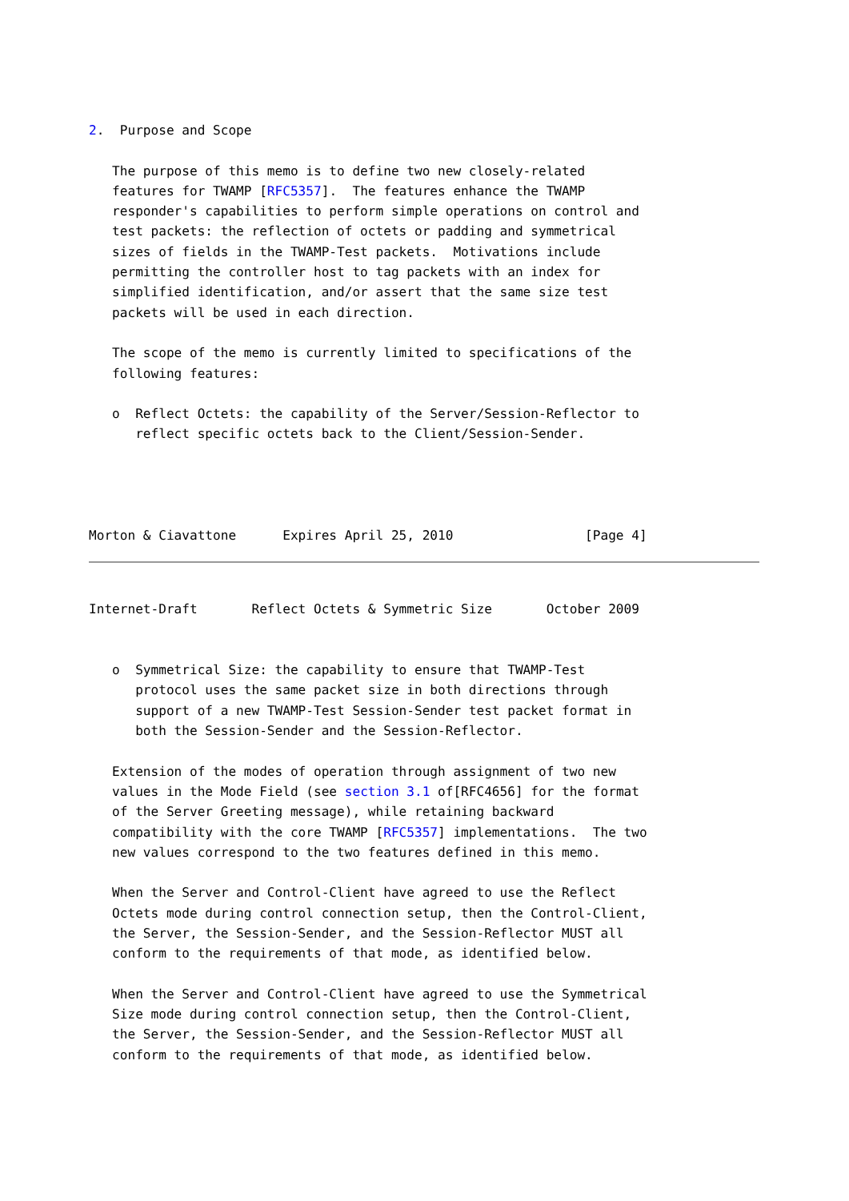2.  Purpose and Scope

   The purpose of this memo is to define two new closely-related
   features for TWAMP [RFC5357].  The features enhance the TWAMP
   responder's capabilities to perform simple operations on control and
   test packets: the reflection of octets or padding and symmetrical
   sizes of fields in the TWAMP-Test packets.  Motivations include
   permitting the controller host to tag packets with an index for
   simplified identification, and/or assert that the same size test
   packets will be used in each direction.

   The scope of the memo is currently limited to specifications of the
   following features:

   o  Reflect Octets: the capability of the Server/Session-Reflector to
      reflect specific octets back to the Client/Session-Sender.




Morton & Ciavattone      Expires April 25, 2010                 [Page 4]
Internet-Draft       Reflect Octets & Symmetric Size       October 2009


   o  Symmetrical Size: the capability to ensure that TWAMP-Test
      protocol uses the same packet size in both directions through
      support of a new TWAMP-Test Session-Sender test packet format in
      both the Session-Sender and the Session-Reflector.

   Extension of the modes of operation through assignment of two new
   values in the Mode Field (see section 3.1 of[RFC4656] for the format
   of the Server Greeting message), while retaining backward
   compatibility with the core TWAMP [RFC5357] implementations.  The two
   new values correspond to the two features defined in this memo.

   When the Server and Control-Client have agreed to use the Reflect
   Octets mode during control connection setup, then the Control-Client,
   the Server, the Session-Sender, and the Session-Reflector MUST all
   conform to the requirements of that mode, as identified below.

   When the Server and Control-Client have agreed to use the Symmetrical
   Size mode during control connection setup, then the Control-Client,
   the Server, the Session-Sender, and the Session-Reflector MUST all
   conform to the requirements of that mode, as identified below.